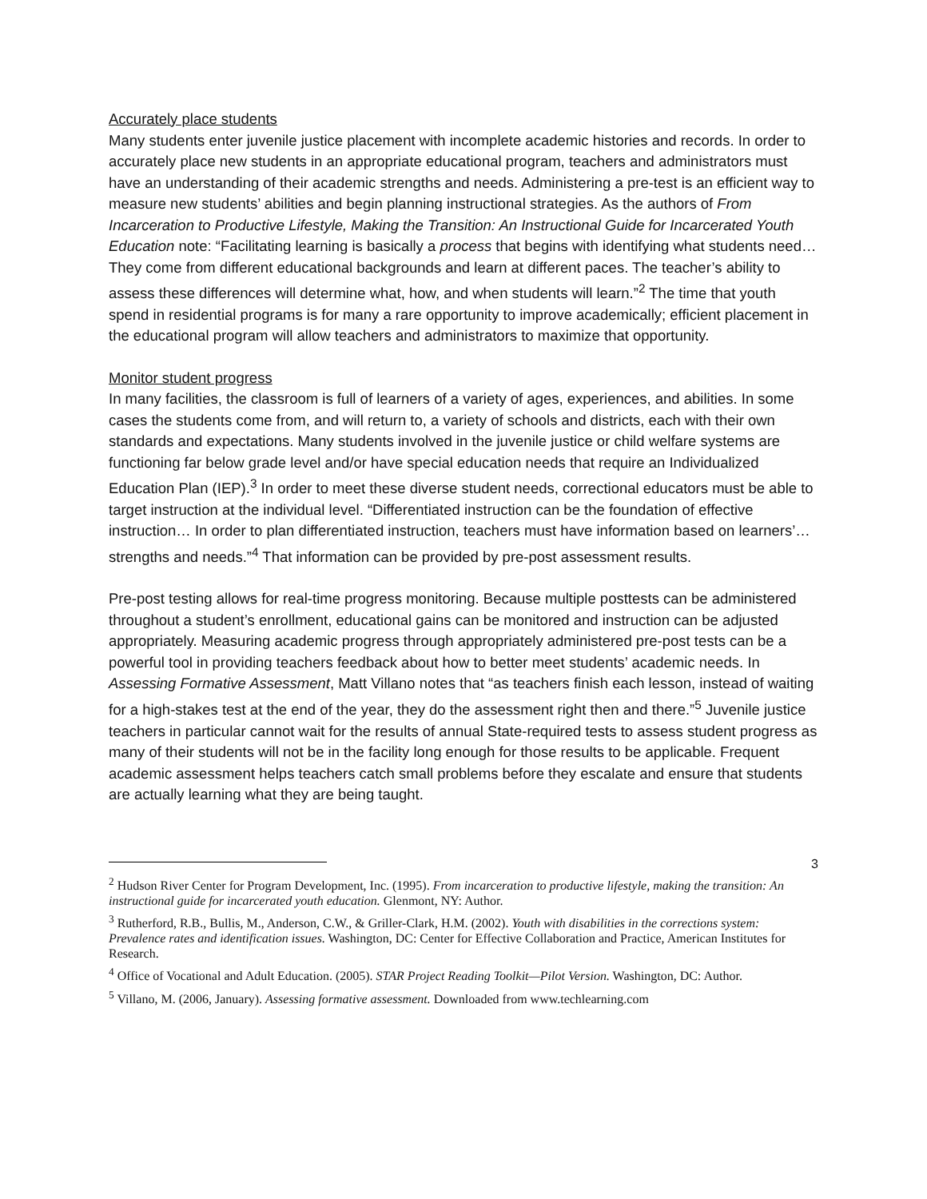Accurately place students
Many students enter juvenile justice placement with incomplete academic histories and records. In order to accurately place new students in an appropriate educational program, teachers and administrators must have an understanding of their academic strengths and needs. Administering a pre-test is an efficient way to measure new students’ abilities and begin planning instructional strategies. As the authors of From Incarceration to Productive Lifestyle, Making the Transition: An Instructional Guide for Incarcerated Youth Education note: “Facilitating learning is basically a process that begins with identifying what students need…They come from different educational backgrounds and learn at different paces. The teacher’s ability to assess these differences will determine what, how, and when students will learn.”<sup>2</sup> The time that youth spend in residential programs is for many a rare opportunity to improve academically; efficient placement in the educational program will allow teachers and administrators to maximize that opportunity.
Monitor student progress
In many facilities, the classroom is full of learners of a variety of ages, experiences, and abilities. In some cases the students come from, and will return to, a variety of schools and districts, each with their own standards and expectations. Many students involved in the juvenile justice or child welfare systems are functioning far below grade level and/or have special education needs that require an Individualized Education Plan (IEP).<sup>3</sup> In order to meet these diverse student needs, correctional educators must be able to target instruction at the individual level. “Differentiated instruction can be the foundation of effective instruction… In order to plan differentiated instruction, teachers must have information based on learners’…strengths and needs.”<sup>4</sup> That information can be provided by pre-post assessment results.
Pre-post testing allows for real-time progress monitoring. Because multiple posttests can be administered throughout a student’s enrollment, educational gains can be monitored and instruction can be adjusted appropriately. Measuring academic progress through appropriately administered pre-post tests can be a powerful tool in providing teachers feedback about how to better meet students’ academic needs. In Assessing Formative Assessment, Matt Villano notes that “as teachers finish each lesson, instead of waiting for a high-stakes test at the end of the year, they do the assessment right then and there.”<sup>5</sup> Juvenile justice teachers in particular cannot wait for the results of annual State-required tests to assess student progress as many of their students will not be in the facility long enough for those results to be applicable. Frequent academic assessment helps teachers catch small problems before they escalate and ensure that students are actually learning what they are being taught.
<sup>2</sup> Hudson River Center for Program Development, Inc. (1995). From incarceration to productive lifestyle, making the transition: An instructional guide for incarcerated youth education. Glenmont, NY: Author.
<sup>3</sup> Rutherford, R.B., Bullis, M., Anderson, C.W., & Griller-Clark, H.M. (2002). Youth with disabilities in the corrections system: Prevalence rates and identification issues. Washington, DC: Center for Effective Collaboration and Practice, American Institutes for Research.
<sup>4</sup> Office of Vocational and Adult Education. (2005). STAR Project Reading Toolkit—Pilot Version. Washington, DC: Author.
<sup>5</sup> Villano, M. (2006, January). Assessing formative assessment. Downloaded from www.techlearning.com
3